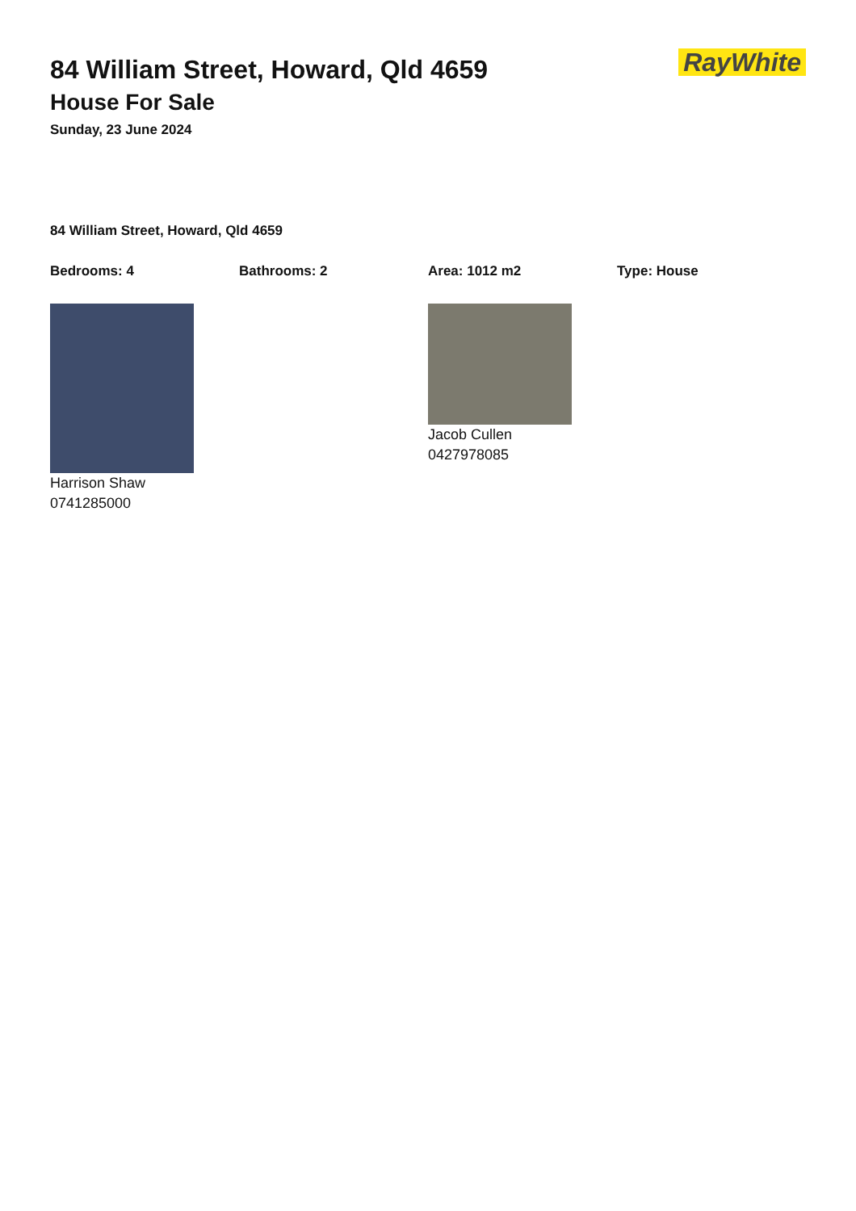84 William Street, Howard, Qld 4659
House For Sale
Sunday, 23 June 2024
RayWhite
84 William Street, Howard, Qld 4659
Bedrooms: 4 Bathrooms: 2 Area: 1012 m2 Type: House
Harrison Shaw
0741285000
Jacob Cullen
0427978085